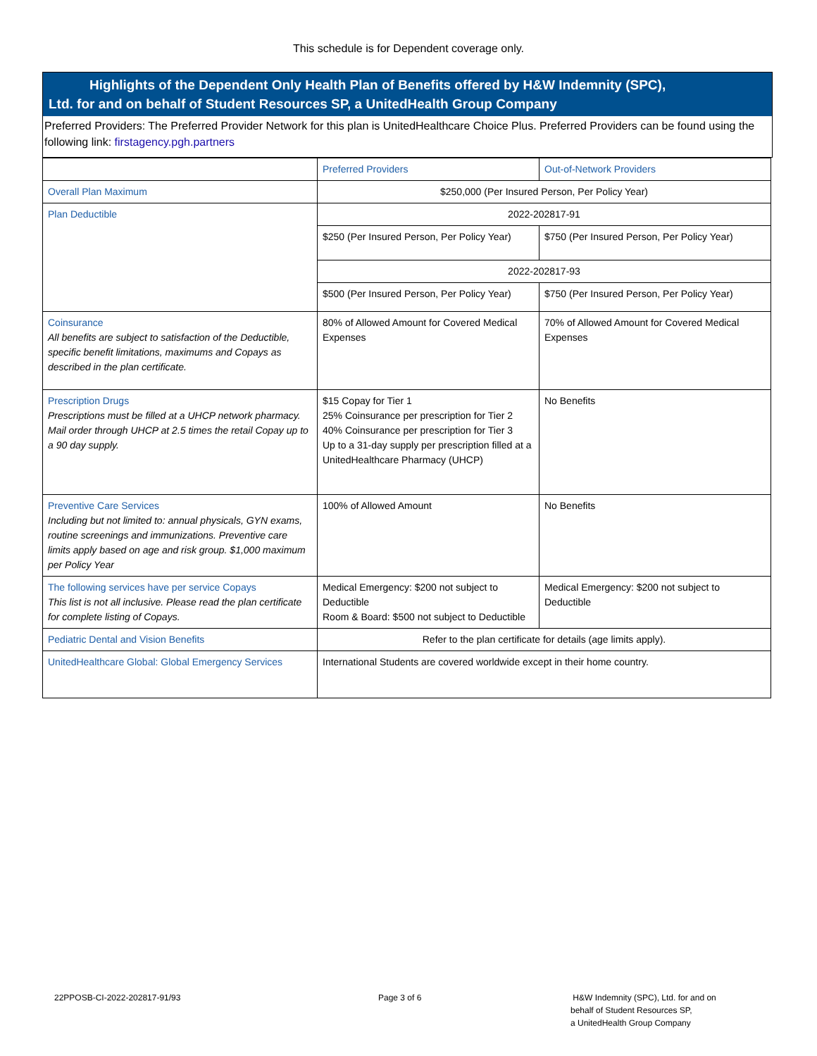This schedule is for Dependent coverage only.
Highlights of the Dependent Only Health Plan of Benefits offered by H&W Indemnity (SPC),
Ltd. for and on behalf of Student Resources SP, a UnitedHealth Group Company
Preferred Providers: The Preferred Provider Network for this plan is UnitedHealthcare Choice Plus. Preferred Providers can be found using the following link: firstagency.pgh.partners
| | Preferred Providers | Out-of-Network Providers |
| Overall Plan Maximum | $250,000 (Per Insured Person, Per Policy Year) | |
| Plan Deductible | 2022-202817-91 | |
| | $250 (Per Insured Person, Per Policy Year) | $750 (Per Insured Person, Per Policy Year) |
| | 2022-202817-93 | |
| | $500 (Per Insured Person, Per Policy Year) | $750 (Per Insured Person, Per Policy Year) |
| Coinsurance All benefits are subject to satisfaction of the Deductible, specific benefit limitations, maximums and Copays as described in the plan certificate. | 80% of Allowed Amount for Covered Medical Expenses | 70% of Allowed Amount for Covered Medical Expenses |
| Prescription Drugs Prescriptions must be filled at a UHCP network pharmacy. Mail order through UHCP at 2.5 times the retail Copay up to a 90 day supply. | $15 Copay for Tier 1 25% Coinsurance per prescription for Tier 2 40% Coinsurance per prescription for Tier 3 Up to a 31-day supply per prescription filled at a UnitedHealthcare Pharmacy (UHCP) | No Benefits |
| Preventive Care Services Including but not limited to: annual physicals, GYN exams, routine screenings and immunizations. Preventive care limits apply based on age and risk group. $1,000 maximum per Policy Year | 100% of Allowed Amount | No Benefits |
| The following services have per service Copays This list is not all inclusive. Please read the plan certificate for complete listing of Copays. | Medical Emergency: $200 not subject to Deductible Room & Board: $500 not subject to Deductible | Medical Emergency: $200 not subject to Deductible |
| Pediatric Dental and Vision Benefits | Refer to the plan certificate for details (age limits apply). | |
| UnitedHealthcare Global: Global Emergency Services | International Students are covered worldwide except in their home country. | |
22PPOSB-CI-2022-202817-91/93 Page 3 of 6
H&W Indemnity (SPC), Ltd. for and on
behalf of Student Resources SP,
a UnitedHealth Group Company